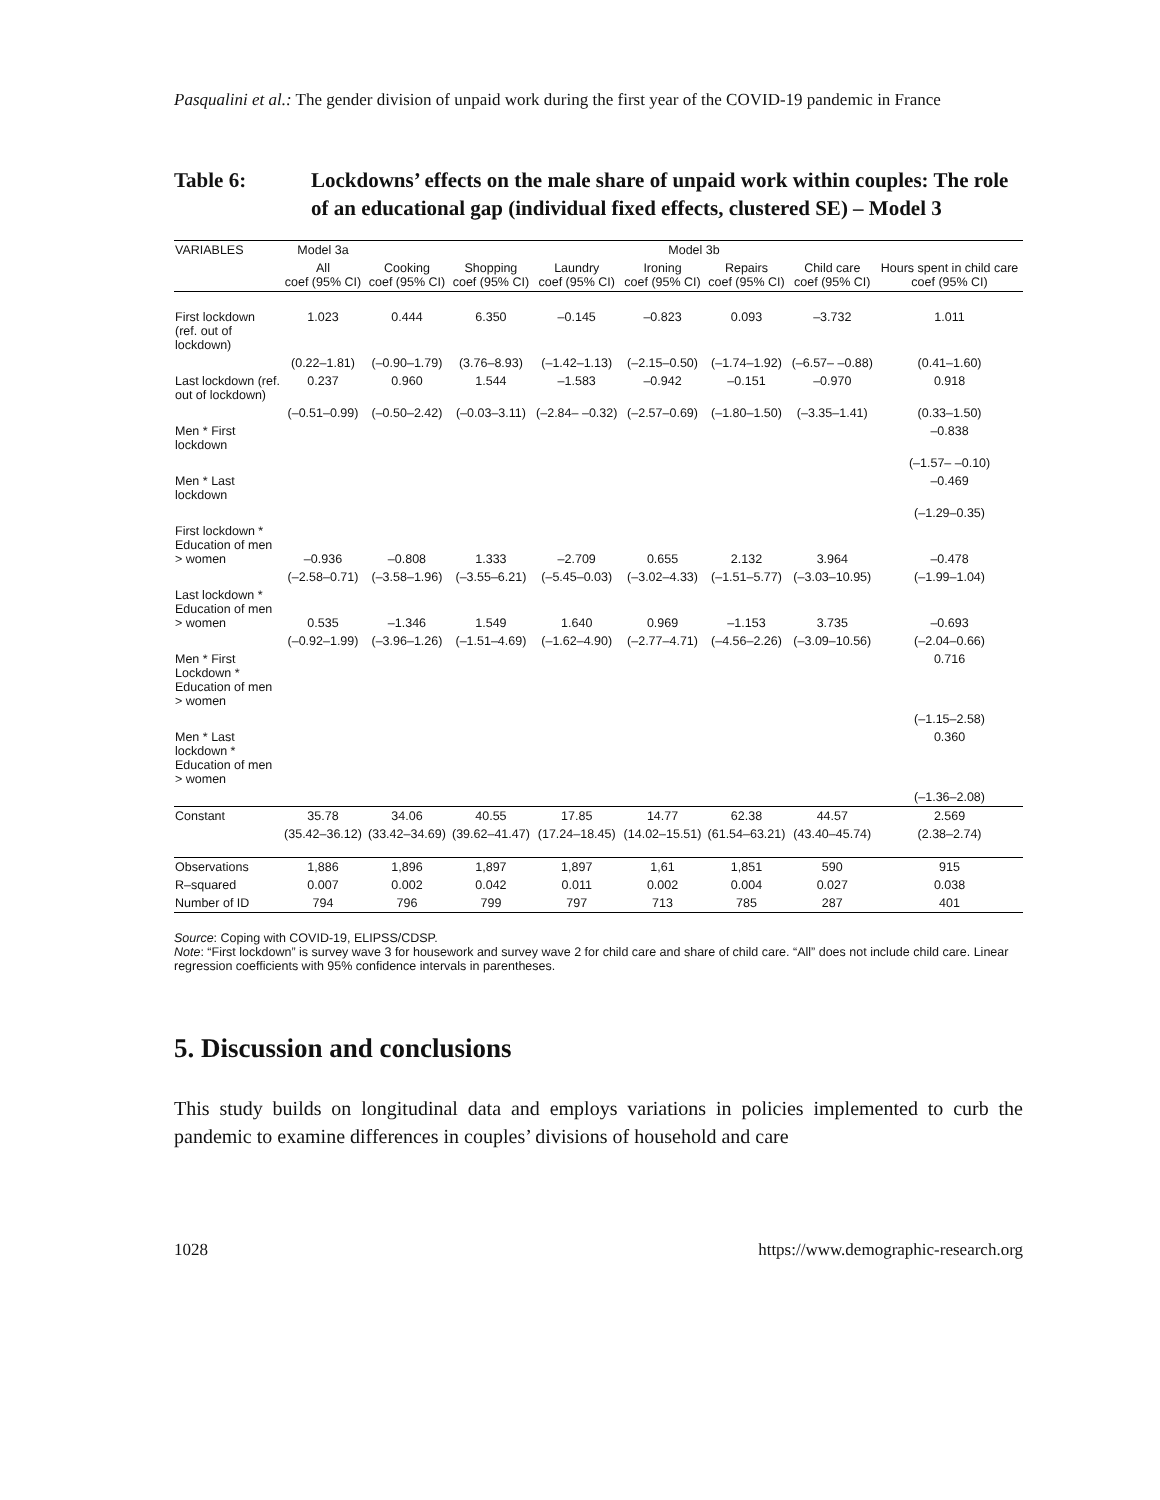Pasqualini et al.: The gender division of unpaid work during the first year of the COVID-19 pandemic in France
Table 6: Lockdowns’ effects on the male share of unpaid work within couples: The role of an educational gap (individual fixed effects, clustered SE) – Model 3
| VARIABLES | Model 3a | Model 3b | | | | | | |
| --- | --- | --- | --- | --- | --- | --- | --- | --- |
| | All coef (95% CI) | Cooking coef (95% CI) | Shopping coef (95% CI) | Laundry coef (95% CI) | Ironing coef (95% CI) | Repairs coef (95% CI) | Child care coef (95% CI) | Hours spent in child care coef (95% CI) |
| First lockdown (ref. out of lockdown) | 1.023 | 0.444 | 6.350 | –0.145 | –0.823 | 0.093 | –3.732 | 1.011 |
| | (0.22–1.81) | (–0.90–1.79) | (3.76–8.93) | (–1.42–1.13) | (–2.15–0.50) | (–1.74–1.92) | (–6.57– –0.88) | (0.41–1.60) |
| Last lockdown (ref. out of lockdown) | 0.237 | 0.960 | 1.544 | –1.583 | –0.942 | –0.151 | –0.970 | 0.918 |
| | (–0.51–0.99) | (–0.50–2.42) | (–0.03–3.11) | (–2.84– –0.32) | (–2.57–0.69) | (–1.80–1.50) | (–3.35–1.41) | (0.33–1.50) |
| Men * First lockdown | | | | | | | | –0.838 |
| | | | | | | | | (–1.57– –0.10) |
| Men * Last lockdown | | | | | | | | –0.469 |
| | | | | | | | | (–1.29–0.35) |
| First lockdown * Education of men > women | –0.936 | –0.808 | 1.333 | –2.709 | 0.655 | 2.132 | 3.964 | –0.478 |
| | (–2.58–0.71) | (–3.58–1.96) | (–3.55–6.21) | (–5.45–0.03) | (–3.02–4.33) | (–1.51–5.77) | (–3.03–10.95) | (–1.99–1.04) |
| Last lockdown * Education of men > women | 0.535 | –1.346 | 1.549 | 1.640 | 0.969 | –1.153 | 3.735 | –0.693 |
| | (–0.92–1.99) | (–3.96–1.26) | (–1.51–4.69) | (–1.62–4.90) | (–2.77–4.71) | (–4.56–2.26) | (–3.09–10.56) | (–2.04–0.66) |
| Men * First Lockdown * Education of men > women | | | | | | | | 0.716 |
| | | | | | | | | (–1.15–2.58) |
| Men * Last lockdown * Education of men > women | | | | | | | | 0.360 |
| | | | | | | | | (–1.36–2.08) |
| Constant | 35.78 | 34.06 | 40.55 | 17.85 | 14.77 | 62.38 | 44.57 | 2.569 |
| | (35.42–36.12) | (33.42–34.69) | (39.62–41.47) | (17.24–18.45) | (14.02–15.51) | (61.54–63.21) | (43.40–45.74) | (2.38–2.74) |
| Observations | 1,886 | 1,896 | 1,897 | 1,897 | 1,61 | 1,851 | 590 | 915 |
| R–squared | 0.007 | 0.002 | 0.042 | 0.011 | 0.002 | 0.004 | 0.027 | 0.038 |
| Number of ID | 794 | 796 | 799 | 797 | 713 | 785 | 287 | 401 |
Source: Coping with COVID-19, ELIPSS/CDSP.
Note: “First lockdown” is survey wave 3 for housework and survey wave 2 for child care and share of child care. “All” does not include child care. Linear regression coefficients with 95% confidence intervals in parentheses.
5. Discussion and conclusions
This study builds on longitudinal data and employs variations in policies implemented to curb the pandemic to examine differences in couples’ divisions of household and care
1028 https://www.demographic-research.org